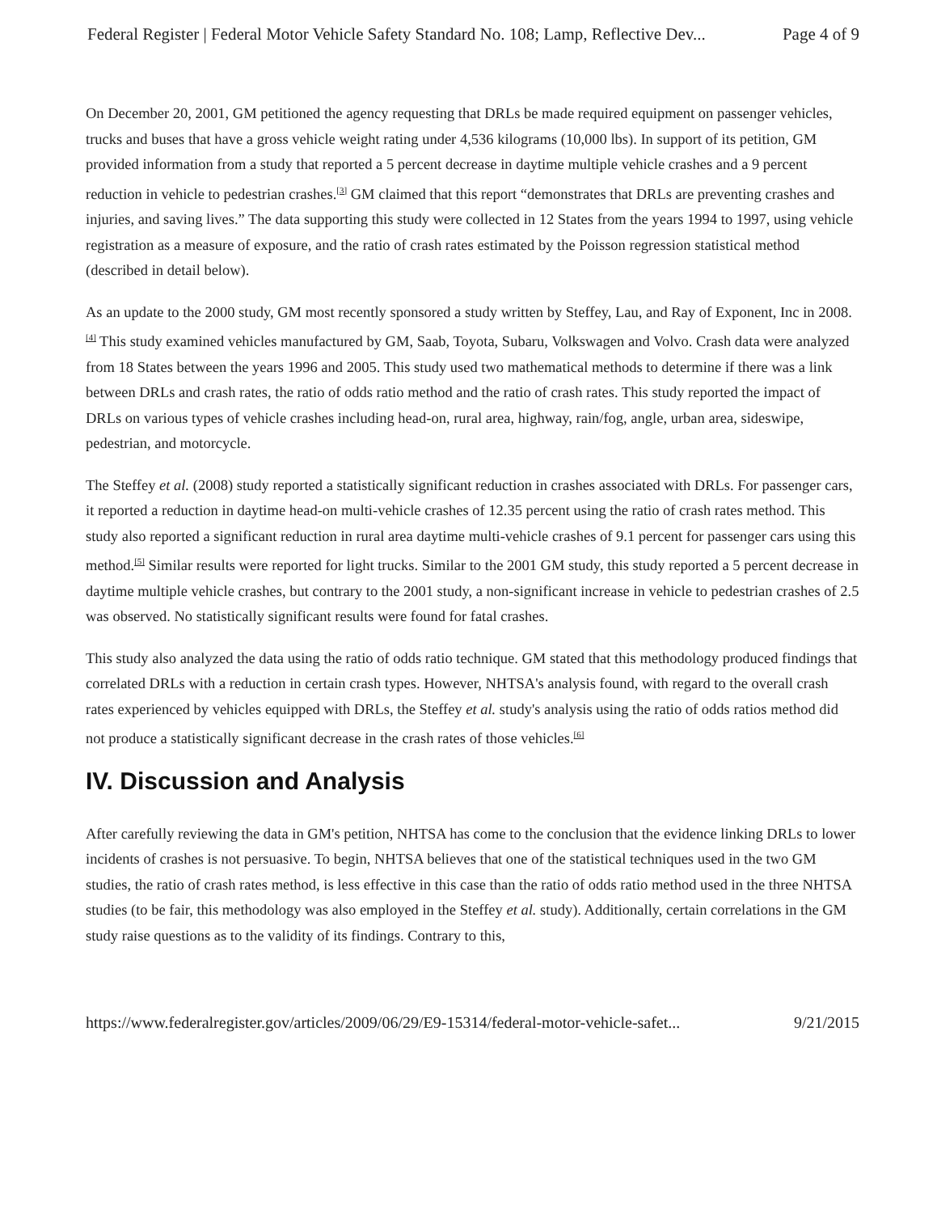Federal Register | Federal Motor Vehicle Safety Standard No. 108; Lamp, Reflective Dev... Page 4 of 9
On December 20, 2001, GM petitioned the agency requesting that DRLs be made required equipment on passenger vehicles, trucks and buses that have a gross vehicle weight rating under 4,536 kilograms (10,000 lbs). In support of its petition, GM provided information from a study that reported a 5 percent decrease in daytime multiple vehicle crashes and a 9 percent reduction in vehicle to pedestrian crashes.<sup>[3]</sup> GM claimed that this report “demonstrates that DRLs are preventing crashes and injuries, and saving lives.” The data supporting this study were collected in 12 States from the years 1994 to 1997, using vehicle registration as a measure of exposure, and the ratio of crash rates estimated by the Poisson regression statistical method (described in detail below).
As an update to the 2000 study, GM most recently sponsored a study written by Steffey, Lau, and Ray of Exponent, Inc in 2008.<sup>[4]</sup> This study examined vehicles manufactured by GM, Saab, Toyota, Subaru, Volkswagen and Volvo. Crash data were analyzed from 18 States between the years 1996 and 2005. This study used two mathematical methods to determine if there was a link between DRLs and crash rates, the ratio of odds ratio method and the ratio of crash rates. This study reported the impact of DRLs on various types of vehicle crashes including head-on, rural area, highway, rain/fog, angle, urban area, sideswipe, pedestrian, and motorcycle.
The Steffey et al. (2008) study reported a statistically significant reduction in crashes associated with DRLs. For passenger cars, it reported a reduction in daytime head-on multi-vehicle crashes of 12.35 percent using the ratio of crash rates method. This study also reported a significant reduction in rural area daytime multi-vehicle crashes of 9.1 percent for passenger cars using this method.<sup>[5]</sup> Similar results were reported for light trucks. Similar to the 2001 GM study, this study reported a 5 percent decrease in daytime multiple vehicle crashes, but contrary to the 2001 study, a non-significant increase in vehicle to pedestrian crashes of 2.5 was observed. No statistically significant results were found for fatal crashes.
This study also analyzed the data using the ratio of odds ratio technique. GM stated that this methodology produced findings that correlated DRLs with a reduction in certain crash types. However, NHTSA's analysis found, with regard to the overall crash rates experienced by vehicles equipped with DRLs, the Steffey et al. study's analysis using the ratio of odds ratios method did not produce a statistically significant decrease in the crash rates of those vehicles.<sup>[6]</sup>
IV. Discussion and Analysis
After carefully reviewing the data in GM's petition, NHTSA has come to the conclusion that the evidence linking DRLs to lower incidents of crashes is not persuasive. To begin, NHTSA believes that one of the statistical techniques used in the two GM studies, the ratio of crash rates method, is less effective in this case than the ratio of odds ratio method used in the three NHTSA studies (to be fair, this methodology was also employed in the Steffey et al. study). Additionally, certain correlations in the GM study raise questions as to the validity of its findings. Contrary to this,
https://www.federalregister.gov/articles/2009/06/29/E9-15314/federal-motor-vehicle-safet... 9/21/2015